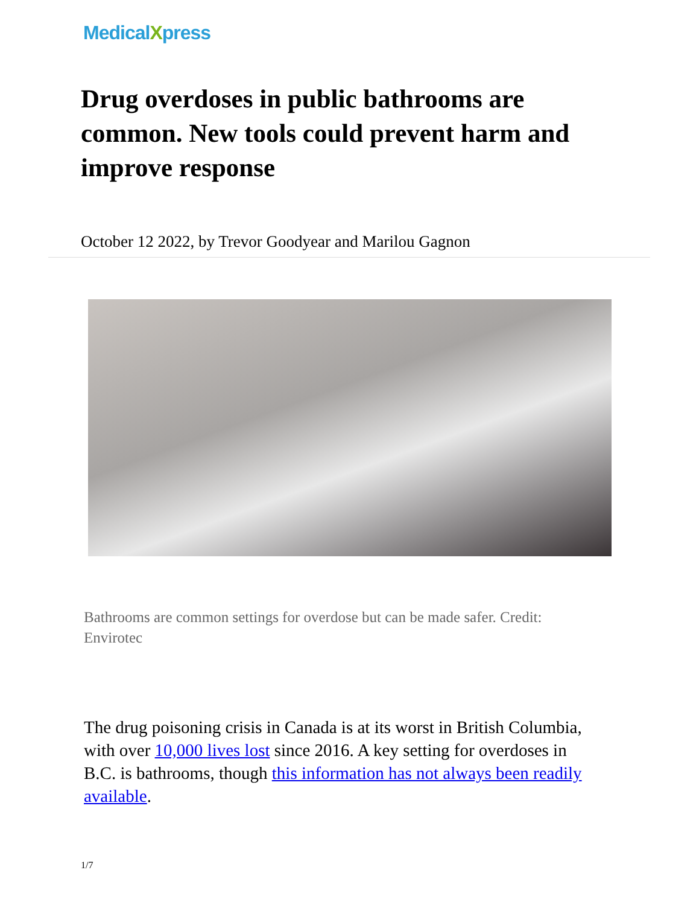Medical Xpress
Drug overdoses in public bathrooms are common. New tools could prevent harm and improve response
October 12 2022, by Trevor Goodyear and Marilou Gagnon
Bathrooms are common settings for overdose but can be made safer. Credit: Envirotec
The drug poisoning crisis in Canada is at its worst in British Columbia, with over 10,000 lives lost since 2016. A key setting for overdoses in B.C. is bathrooms, though this information has not always been readily available.
1/7